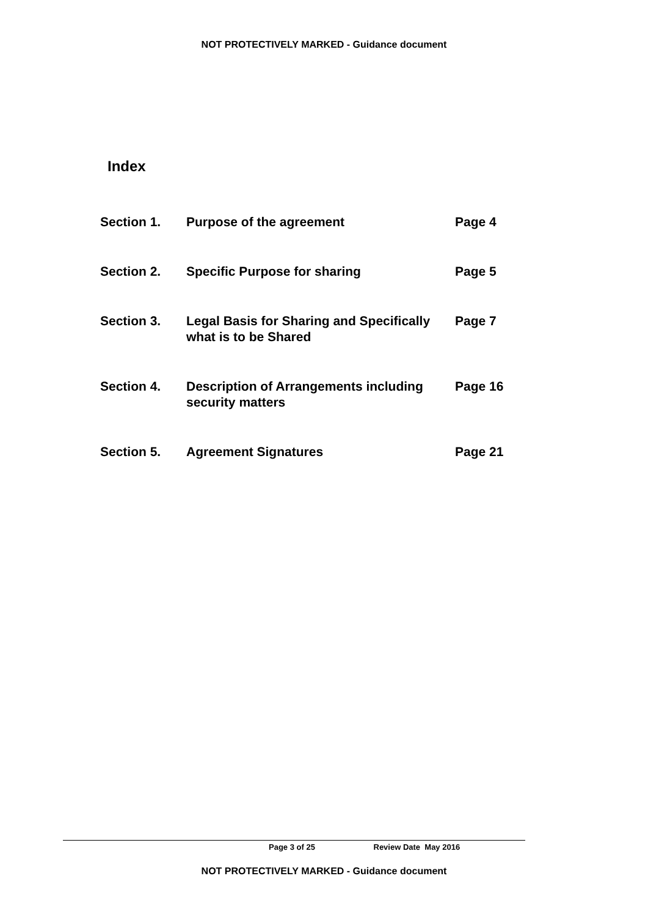NOT PROTECTIVELY MARKED - Guidance document
Index
| Section 1. | Purpose of the agreement | Page 4 |
| Section 2. | Specific Purpose for sharing | Page 5 |
| Section 3. | Legal Basis for Sharing and Specifically what is to be Shared | Page 7 |
| Section 4. | Description of Arrangements including security matters | Page 16 |
| Section 5. | Agreement Signatures | Page 21 |
Page 3 of 25 Review Date May 2016
NOT PROTECTIVELY MARKED - Guidance document